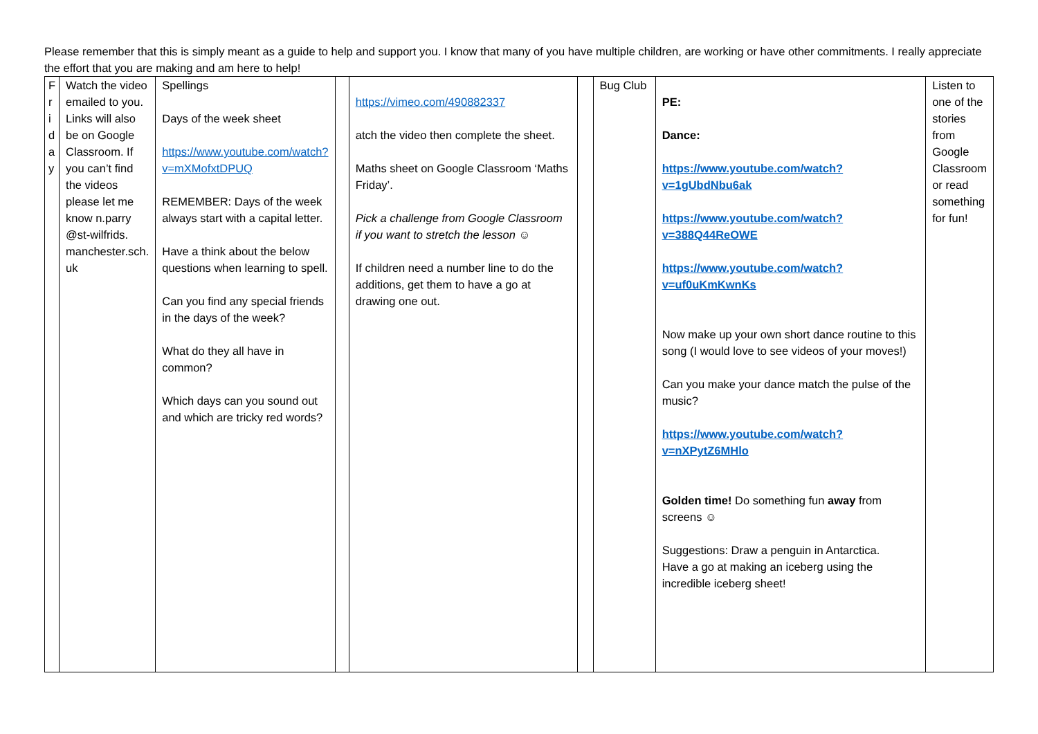Please remember that this is simply meant as a guide to help and support you. I know that many of you have multiple children, are working or have other commitments. I really appreciate the effort that you are making and am here to help!
| F r i d a y | Watch the video emailed to you. Links will also be on Google Classroom. If you can’t find the videos please let me know n.parry @st-wilfrids. manchester.sch. uk | Spellings Days of the week sheet https://www.youtube.com/watch?v=mXMofxtDPUQ REMEMBER: Days of the week always start with a capital letter. Have a think about the below questions when learning to spell. Can you find any special friends in the days of the week? What do they all have in common? Which days can you sound out and which are tricky red words? | | https://vimeo.com/490882337 atch the video then complete the sheet. Maths sheet on Google Classroom ‘Maths Friday’. Pick a challenge from Google Classroom if you want to stretch the lesson ☺ If children need a number line to do the additions, get them to have a go at drawing one out. | | Bug Club | PE: Dance: https://www.youtube.com/watch?v=1gUbdNbu6ak https://www.youtube.com/watch?v=388Q44ReOWE https://www.youtube.com/watch?v=uf0uKmKwnKs Now make up your own short dance routine to this song (I would love to see videos of your moves!) Can you make your dance match the pulse of the music? https://www.youtube.com/watch?v=nXPytZ6MHlo Golden time! Do something fun away from screens ☺ Suggestions: Draw a penguin in Antarctica. Have a go at making an iceberg using the incredible iceberg sheet! | Listen to one of the stories from Google Classroom or read something for fun! |